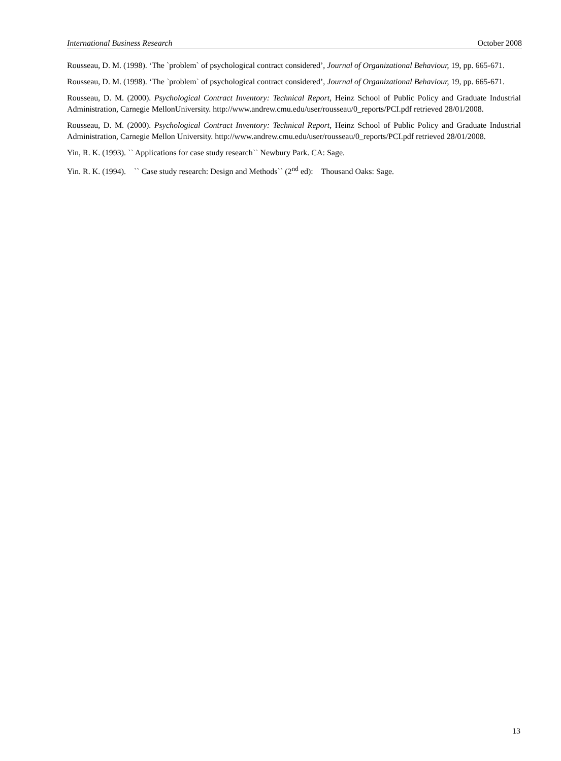International Business Research October 2008
Rousseau, D. M. (1998). ‘The `problem` of psychological contract considered’, Journal of Organizational Behaviour, 19, pp. 665-671.
Rousseau, D. M. (1998). ‘The `problem` of psychological contract considered’, Journal of Organizational Behaviour, 19, pp. 665-671.
Rousseau, D. M. (2000). Psychological Contract Inventory: Technical Report, Heinz School of Public Policy and Graduate Industrial Administration, Carnegie MellonUniversity. http://www.andrew.cmu.edu/user/rousseau/0_reports/PCI.pdf retrieved 28/01/2008.
Rousseau, D. M. (2000). Psychological Contract Inventory: Technical Report, Heinz School of Public Policy and Graduate Industrial Administration, Carnegie Mellon University. http://www.andrew.cmu.edu/user/rousseau/0_reports/PCI.pdf retrieved 28/01/2008.
Yin, R. K. (1993). `` Applications for case study research`` Newbury Park. CA: Sage.
Yin. R. K. (1994). `` Case study research: Design and Methods`` (2<sup>nd</sup> ed): Thousand Oaks: Sage.
13